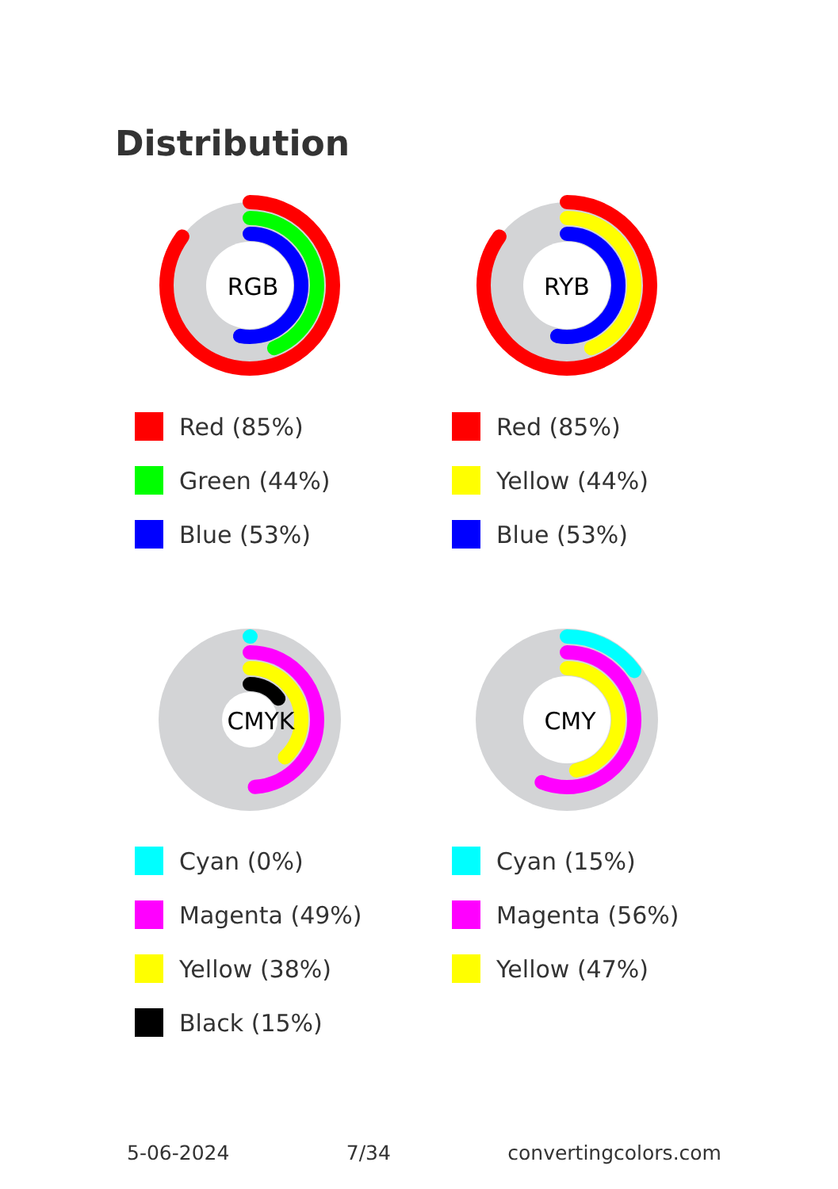Distribution
RGB
Red (85%)
Green (44%)
Blue (53%)
RYB
Red (85%)
Yellow (44%)
Blue (53%)
CMYK
Cyan (0%)
Magenta (49%)
Yellow (38%)
Black (15%)
CMY
Cyan (15%)
Magenta (56%)
Yellow (47%)
5-06-2024 7/34 convertingcolors.com